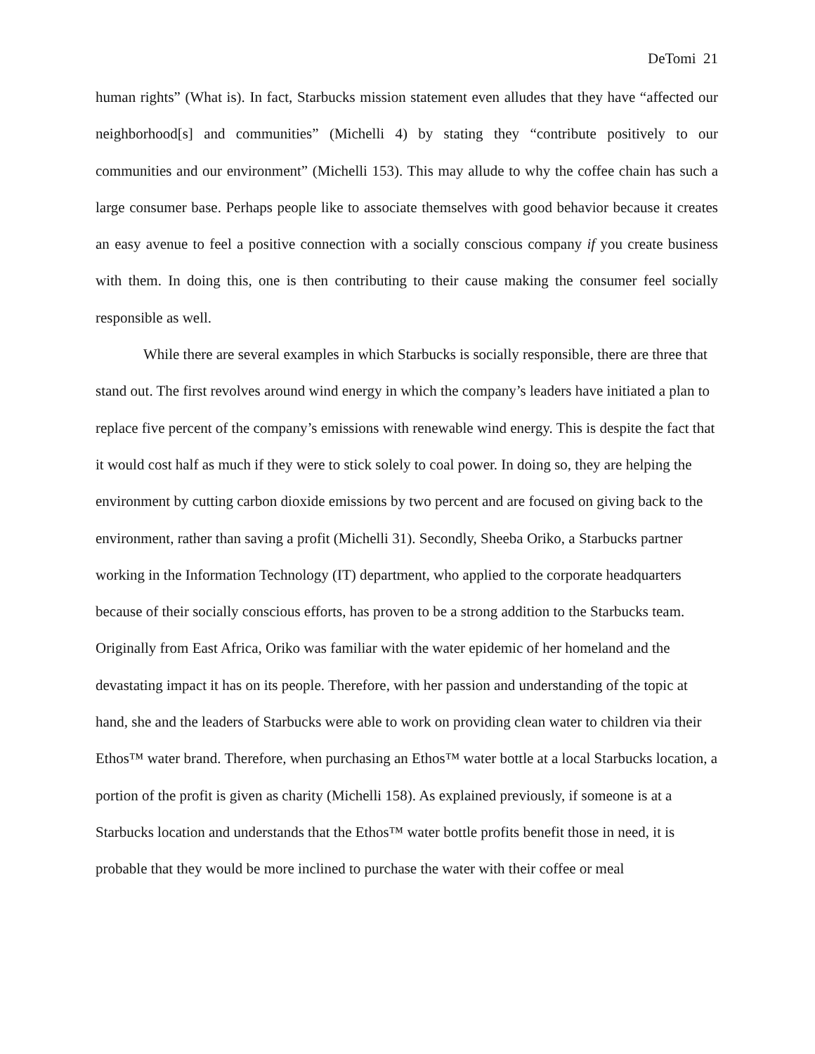DeTomi 21
human rights” (What is). In fact, Starbucks mission statement even alludes that they have “affected our neighborhood[s] and communities” (Michelli 4) by stating they “contribute positively to our communities and our environment” (Michelli 153). This may allude to why the coffee chain has such a large consumer base. Perhaps people like to associate themselves with good behavior because it creates an easy avenue to feel a positive connection with a socially conscious company if you create business with them. In doing this, one is then contributing to their cause making the consumer feel socially responsible as well.
While there are several examples in which Starbucks is socially responsible, there are three that stand out. The first revolves around wind energy in which the company’s leaders have initiated a plan to replace five percent of the company’s emissions with renewable wind energy. This is despite the fact that it would cost half as much if they were to stick solely to coal power. In doing so, they are helping the environment by cutting carbon dioxide emissions by two percent and are focused on giving back to the environment, rather than saving a profit (Michelli 31). Secondly, Sheeba Oriko, a Starbucks partner working in the Information Technology (IT) department, who applied to the corporate headquarters because of their socially conscious efforts, has proven to be a strong addition to the Starbucks team. Originally from East Africa, Oriko was familiar with the water epidemic of her homeland and the devastating impact it has on its people. Therefore, with her passion and understanding of the topic at hand, she and the leaders of Starbucks were able to work on providing clean water to children via their Ethos™ water brand. Therefore, when purchasing an Ethos™ water bottle at a local Starbucks location, a portion of the profit is given as charity (Michelli 158). As explained previously, if someone is at a Starbucks location and understands that the Ethos™ water bottle profits benefit those in need, it is probable that they would be more inclined to purchase the water with their coffee or meal